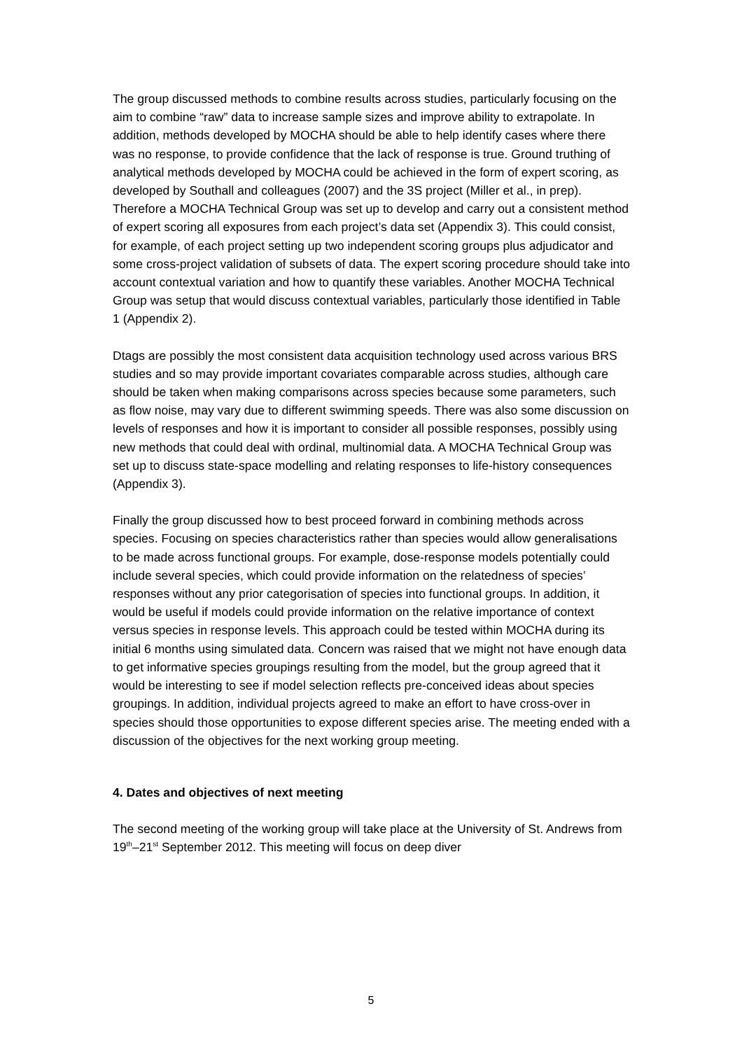The group discussed methods to combine results across studies, particularly focusing on the aim to combine “raw” data to increase sample sizes and improve ability to extrapolate. In addition, methods developed by MOCHA should be able to help identify cases where there was no response, to provide confidence that the lack of response is true. Ground truthing of analytical methods developed by MOCHA could be achieved in the form of expert scoring, as developed by Southall and colleagues (2007) and the 3S project (Miller et al., in prep). Therefore a MOCHA Technical Group was set up to develop and carry out a consistent method of expert scoring all exposures from each project’s data set (Appendix 3). This could consist, for example, of each project setting up two independent scoring groups plus adjudicator and some cross-project validation of subsets of data. The expert scoring procedure should take into account contextual variation and how to quantify these variables. Another MOCHA Technical Group was setup that would discuss contextual variables, particularly those identified in Table 1 (Appendix 2).
Dtags are possibly the most consistent data acquisition technology used across various BRS studies and so may provide important covariates comparable across studies, although care should be taken when making comparisons across species because some parameters, such as flow noise, may vary due to different swimming speeds. There was also some discussion on levels of responses and how it is important to consider all possible responses, possibly using new methods that could deal with ordinal, multinomial data. A MOCHA Technical Group was set up to discuss state-space modelling and relating responses to life-history consequences (Appendix 3).
Finally the group discussed how to best proceed forward in combining methods across species. Focusing on species characteristics rather than species would allow generalisations to be made across functional groups. For example, dose-response models potentially could include several species, which could provide information on the relatedness of species’ responses without any prior categorisation of species into functional groups. In addition, it would be useful if models could provide information on the relative importance of context versus species in response levels. This approach could be tested within MOCHA during its initial 6 months using simulated data. Concern was raised that we might not have enough data to get informative species groupings resulting from the model, but the group agreed that it would be interesting to see if model selection reflects pre-conceived ideas about species groupings. In addition, individual projects agreed to make an effort to have cross-over in species should those opportunities to expose different species arise. The meeting ended with a discussion of the objectives for the next working group meeting.
4. Dates and objectives of next meeting
The second meeting of the working group will take place at the University of St. Andrews from 19<sup>th</sup>–21<sup>st</sup> September 2012. This meeting will focus on deep diver
5